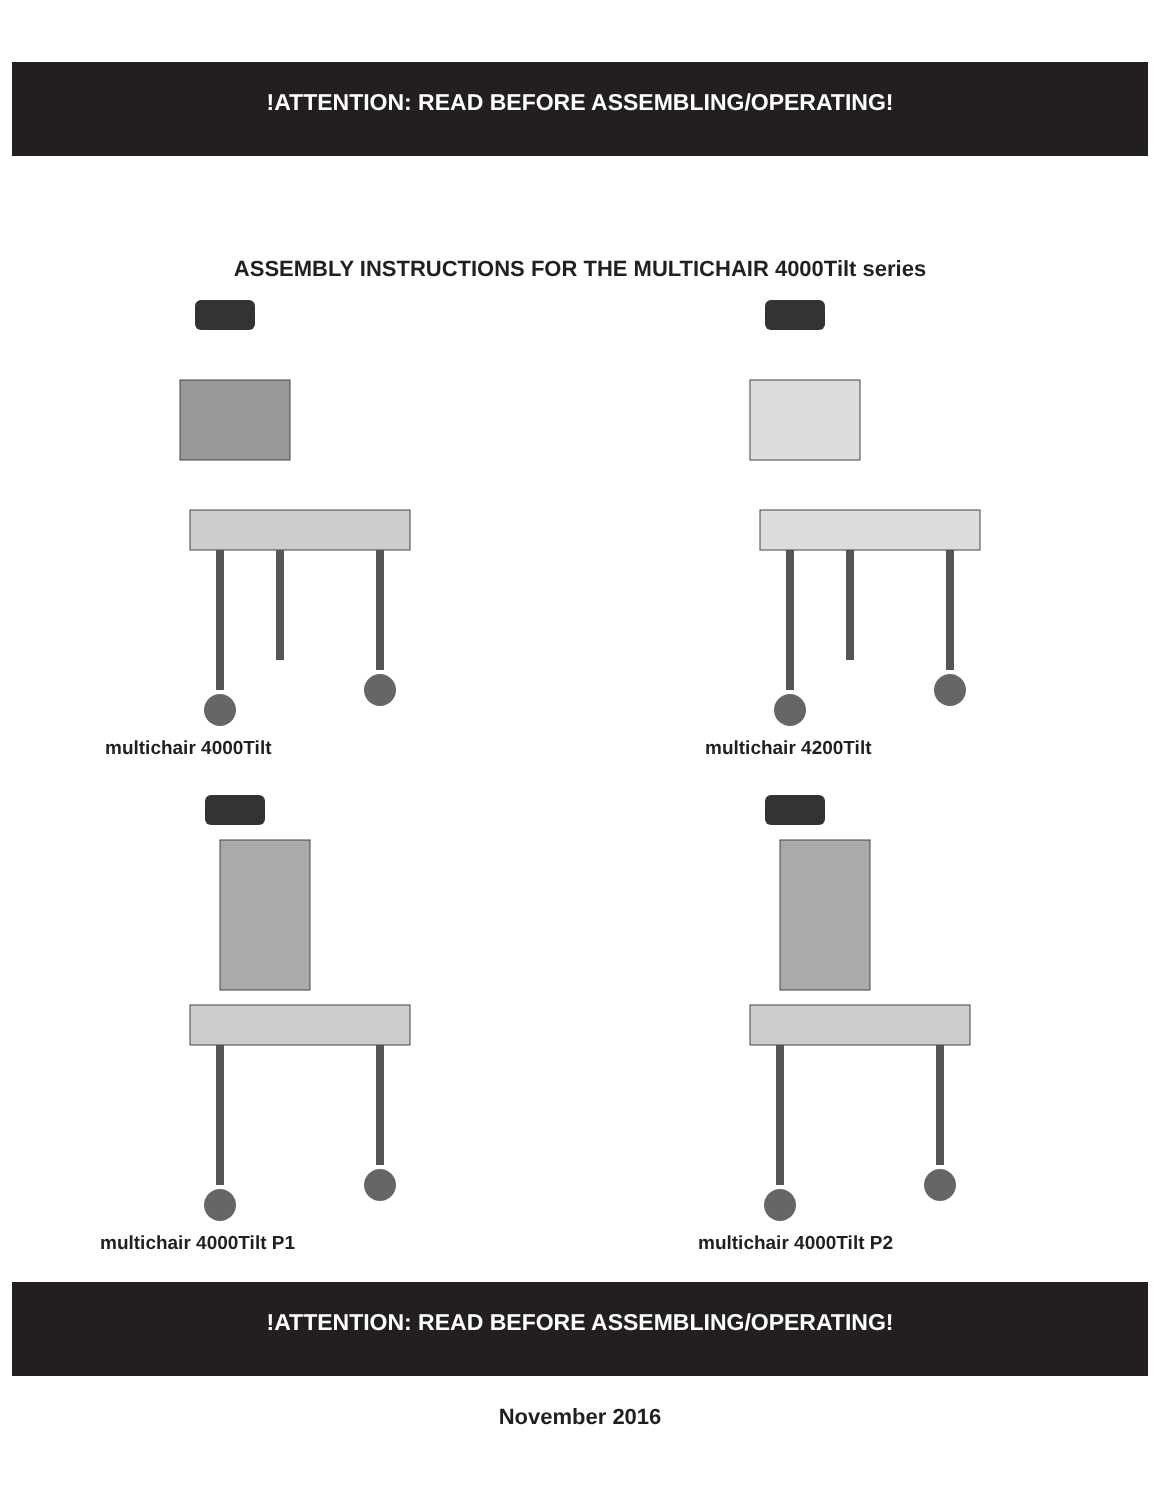!ATTENTION: READ BEFORE ASSEMBLING/OPERATING!
ASSEMBLY INSTRUCTIONS FOR THE MULTICHAIR 4000Tilt series
multichair 4000Tilt
multichair 4200Tilt
multichair 4000Tilt P1
multichair 4000Tilt P2
!ATTENTION: READ BEFORE ASSEMBLING/OPERATING!
November 2016